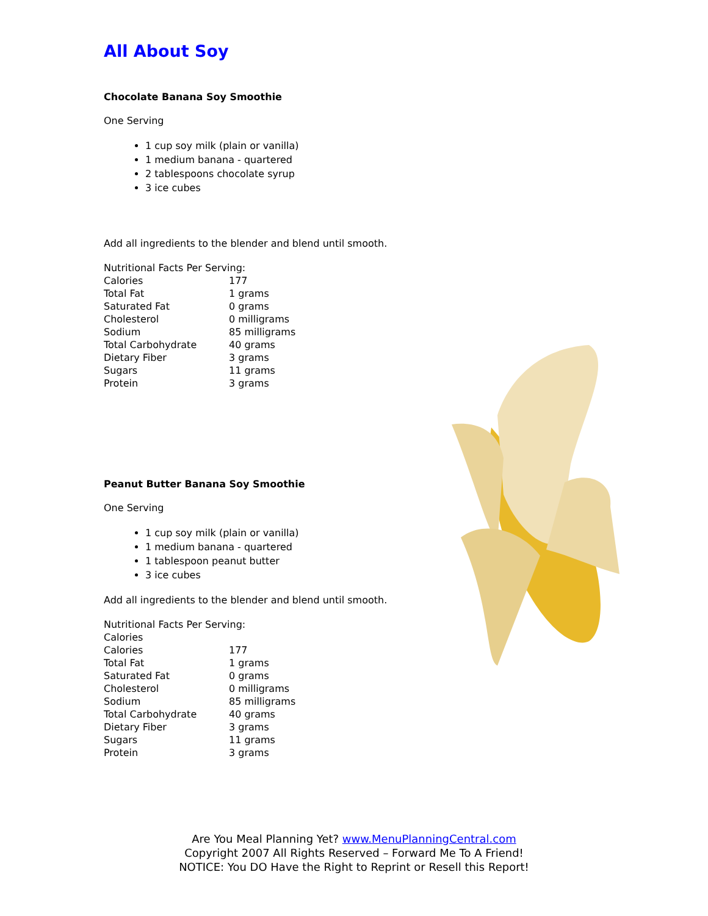All About Soy
Chocolate Banana Soy Smoothie
One Serving
1 cup soy milk (plain or vanilla)
1 medium banana - quartered
2 tablespoons chocolate syrup
3 ice cubes
Add all ingredients to the blender and blend until smooth.
| Nutritional Facts Per Serving: | |
| Calories | 177 |
| Total Fat | 1 grams |
| Saturated Fat | 0 grams |
| Cholesterol | 0 milligrams |
| Sodium | 85 milligrams |
| Total Carbohydrate | 40 grams |
| Dietary Fiber | 3 grams |
| Sugars | 11 grams |
| Protein | 3 grams |
Peanut Butter Banana Soy Smoothie
One Serving
1 cup soy milk (plain or vanilla)
1 medium banana - quartered
1 tablespoon peanut butter
3 ice cubes
Add all ingredients to the blender and blend until smooth.
| Nutritional Facts Per Serving: | |
| Calories | |
| Calories | 177 |
| Total Fat | 1 grams |
| Saturated Fat | 0 grams |
| Cholesterol | 0 milligrams |
| Sodium | 85 milligrams |
| Total Carbohydrate | 40 grams |
| Dietary Fiber | 3 grams |
| Sugars | 11 grams |
| Protein | 3 grams |
Are You Meal Planning Yet? www.MenuPlanningCentral.com
Copyright 2007 All Rights Reserved – Forward Me To A Friend!
NOTICE: You DO Have the Right to Reprint or Resell this Report!